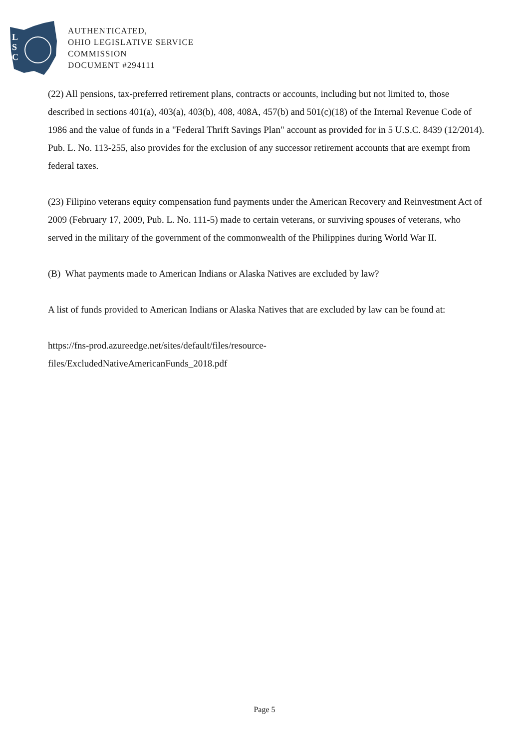L
S
C
AUTHENTICATED,
OHIO LEGISLATIVE SERVICE
COMMISSION
DOCUMENT #294111
(22) All pensions, tax-preferred retirement plans, contracts or accounts, including but not limited to, those described in sections 401(a), 403(a), 403(b), 408, 408A, 457(b) and 501(c)(18) of the Internal Revenue Code of 1986 and the value of funds in a "Federal Thrift Savings Plan" account as provided for in 5 U.S.C. 8439 (12/2014). Pub. L. No. 113-255, also provides for the exclusion of any successor retirement accounts that are exempt from federal taxes.
(23) Filipino veterans equity compensation fund payments under the American Recovery and Reinvestment Act of 2009 (February 17, 2009, Pub. L. No. 111-5) made to certain veterans, or surviving spouses of veterans, who served in the military of the government of the commonwealth of the Philippines during World War II.
(B) What payments made to American Indians or Alaska Natives are excluded by law?
A list of funds provided to American Indians or Alaska Natives that are excluded by law can be found at:
https://fns-prod.azureedge.net/sites/default/files/resource-
files/ExcludedNativeAmericanFunds_2018.pdf
Page 5